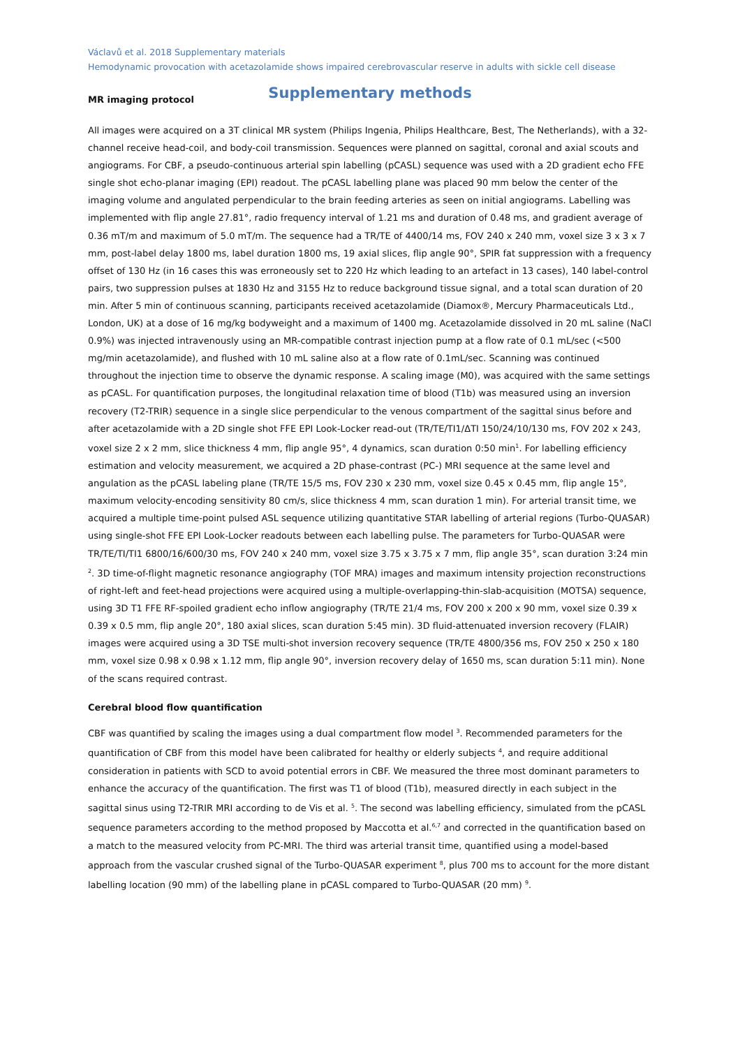Václavů et al. 2018 Supplementary materials
Hemodynamic provocation with acetazolamide shows impaired cerebrovascular reserve in adults with sickle cell disease
Supplementary methods
MR imaging protocol
All images were acquired on a 3T clinical MR system (Philips Ingenia, Philips Healthcare, Best, The Netherlands), with a 32-channel receive head-coil, and body-coil transmission. Sequences were planned on sagittal, coronal and axial scouts and angiograms. For CBF, a pseudo-continuous arterial spin labelling (pCASL) sequence was used with a 2D gradient echo FFE single shot echo-planar imaging (EPI) readout. The pCASL labelling plane was placed 90 mm below the center of the imaging volume and angulated perpendicular to the brain feeding arteries as seen on initial angiograms. Labelling was implemented with flip angle 27.81°, radio frequency interval of 1.21 ms and duration of 0.48 ms, and gradient average of 0.36 mT/m and maximum of 5.0 mT/m. The sequence had a TR/TE of 4400/14 ms, FOV 240 x 240 mm, voxel size 3 x 3 x 7 mm, post-label delay 1800 ms, label duration 1800 ms, 19 axial slices, flip angle 90°, SPIR fat suppression with a frequency offset of 130 Hz (in 16 cases this was erroneously set to 220 Hz which leading to an artefact in 13 cases), 140 label-control pairs, two suppression pulses at 1830 Hz and 3155 Hz to reduce background tissue signal, and a total scan duration of 20 min. After 5 min of continuous scanning, participants received acetazolamide (Diamox®, Mercury Pharmaceuticals Ltd., London, UK) at a dose of 16 mg/kg bodyweight and a maximum of 1400 mg. Acetazolamide dissolved in 20 mL saline (NaCl 0.9%) was injected intravenously using an MR-compatible contrast injection pump at a flow rate of 0.1 mL/sec (<500 mg/min acetazolamide), and flushed with 10 mL saline also at a flow rate of 0.1mL/sec. Scanning was continued throughout the injection time to observe the dynamic response. A scaling image (M0), was acquired with the same settings as pCASL. For quantification purposes, the longitudinal relaxation time of blood (T1b) was measured using an inversion recovery (T2-TRIR) sequence in a single slice perpendicular to the venous compartment of the sagittal sinus before and after acetazolamide with a 2D single shot FFE EPI Look-Locker read-out (TR/TE/TI1/ΔTI 150/24/10/130 ms, FOV 202 x 243, voxel size 2 x 2 mm, slice thickness 4 mm, flip angle 95°, 4 dynamics, scan duration 0:50 min<sup>1</sup>. For labelling efficiency estimation and velocity measurement, we acquired a 2D phase-contrast (PC-) MRI sequence at the same level and angulation as the pCASL labeling plane (TR/TE 15/5 ms, FOV 230 x 230 mm, voxel size 0.45 x 0.45 mm, flip angle 15°, maximum velocity-encoding sensitivity 80 cm/s, slice thickness 4 mm, scan duration 1 min). For arterial transit time, we acquired a multiple time-point pulsed ASL sequence utilizing quantitative STAR labelling of arterial regions (Turbo-QUASAR) using single-shot FFE EPI Look-Locker readouts between each labelling pulse. The parameters for Turbo-QUASAR were TR/TE/TI/TI1 6800/16/600/30 ms, FOV 240 x 240 mm, voxel size 3.75 x 3.75 x 7 mm, flip angle 35°, scan duration 3:24 min <sup>2</sup>. 3D time-of-flight magnetic resonance angiography (TOF MRA) images and maximum intensity projection reconstructions of right-left and feet-head projections were acquired using a multiple-overlapping-thin-slab-acquisition (MOTSA) sequence, using 3D T1 FFE RF-spoiled gradient echo inflow angiography (TR/TE 21/4 ms, FOV 200 x 200 x 90 mm, voxel size 0.39 x 0.39 x 0.5 mm, flip angle 20°, 180 axial slices, scan duration 5:45 min). 3D fluid-attenuated inversion recovery (FLAIR) images were acquired using a 3D TSE multi-shot inversion recovery sequence (TR/TE 4800/356 ms, FOV 250 x 250 x 180 mm, voxel size 0.98 x 0.98 x 1.12 mm, flip angle 90°, inversion recovery delay of 1650 ms, scan duration 5:11 min). None of the scans required contrast.
Cerebral blood flow quantification
CBF was quantified by scaling the images using a dual compartment flow model <sup>3</sup>. Recommended parameters for the quantification of CBF from this model have been calibrated for healthy or elderly subjects <sup>4</sup>, and require additional consideration in patients with SCD to avoid potential errors in CBF. We measured the three most dominant parameters to enhance the accuracy of the quantification. The first was T1 of blood (T1b), measured directly in each subject in the sagittal sinus using T2-TRIR MRI according to de Vis et al. <sup>5</sup>. The second was labelling efficiency, simulated from the pCASL sequence parameters according to the method proposed by Maccotta et al.<sup>6,7</sup> and corrected in the quantification based on a match to the measured velocity from PC-MRI. The third was arterial transit time, quantified using a model-based approach from the vascular crushed signal of the Turbo-QUASAR experiment <sup>8</sup>, plus 700 ms to account for the more distant labelling location (90 mm) of the labelling plane in pCASL compared to Turbo-QUASAR (20 mm) <sup>9</sup>.